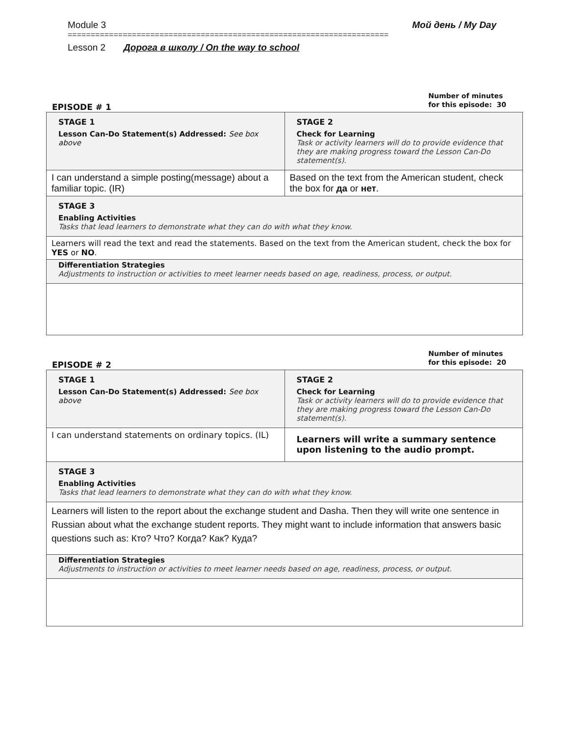Module 3 Мой день / My Day
======================================================================
Lesson 2 Дорога в школу / On the way to school
EPISODE # 1
Number of minutes
for this episode: 30
| STAGE 1 Lesson Can-Do Statement(s) Addressed: See box above | STAGE 2 Check for Learning Task or activity learners will do to provide evidence that they are making progress toward the Lesson Can-Do statement(s). |
| I can understand a simple posting(message) about a familiar topic. (IR) | Based on the text from the American student, check the box for да or нет . |
| STAGE 3 Enabling Activities Tasks that lead learners to demonstrate what they can do with what they know. | |
| Learners will read the text and read the statements. Based on the text from the American student, check the box for YES or NO . | |
| Differentiation Strategies Adjustments to instruction or activities to meet learner needs based on age, readiness, process, or output. | |
EPISODE # 2
Number of minutes
for this episode: 20
| STAGE 1 Lesson Can-Do Statement(s) Addressed: See box above | STAGE 2 Check for Learning Task or activity learners will do to provide evidence that they are making progress toward the Lesson Can-Do statement(s). |
| I can understand statements on ordinary topics. (IL) | Learners will write a summary sentence upon listening to the audio prompt. |
| STAGE 3 Enabling Activities Tasks that lead learners to demonstrate what they can do with what they know. | |
| Learners will listen to the report about the exchange student and Dasha. Then they will write one sentence in Russian about what the exchange student reports. They might want to include information that answers basic questions such as: Кто? Что? Когда? Как? Куда? | |
| Differentiation Strategies Adjustments to instruction or activities to meet learner needs based on age, readiness, process, or output. | |